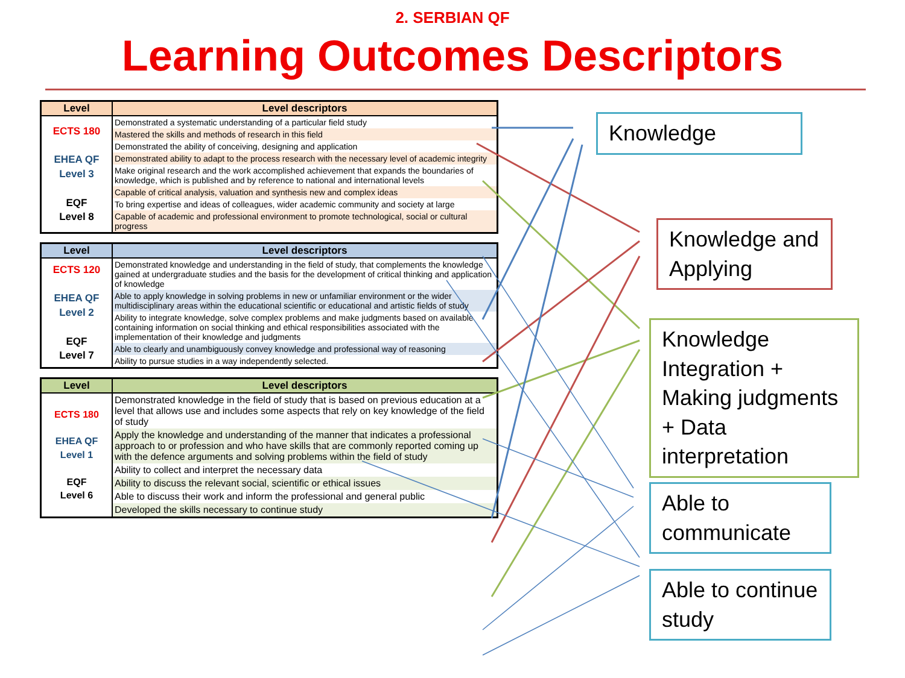2. SERBIAN QF
Learning Outcomes Descriptors
| Level | Level descriptors |
| --- | --- |
| ECTS 180 EHEA QF Level 3 EQF Level 8 | Demonstrated a systematic understanding of a particular field study |
| | Mastered the skills and methods of research in this field |
| | Demonstrated the ability of conceiving, designing and application |
| | Demonstrated ability to adapt to the process research with the necessary level of academic integrity |
| | Make original research and the work accomplished achievement that expands the boundaries of knowledge, which is published and by reference to national and international levels |
| | Capable of critical analysis, valuation and synthesis new and complex ideas |
| | To bring expertise and ideas of colleagues, wider academic community and society at large |
| | Capable of academic and professional environment to promote technological, social or cultural progress |
| Level | Level descriptors |
| --- | --- |
| ECTS 120 EHEA QF Level 2 EQF Level 7 | Demonstrated knowledge and understanding in the field of study, that complements the knowledge gained at undergraduate studies and the basis for the development of critical thinking and application of knowledge |
| | Able to apply knowledge in solving problems in new or unfamiliar environment or the wider multidisciplinary areas within the educational scientific or educational and artistic fields of study |
| | Ability to integrate knowledge, solve complex problems and make judgments based on available containing information on social thinking and ethical responsibilities associated with the implementation of their knowledge and judgments |
| | Able to clearly and unambiguously convey knowledge and professional way of reasoning |
| | Ability to pursue studies in a way independently selected. |
| Level | Level descriptors |
| --- | --- |
| ECTS 180 EHEA QF Level 1 EQF Level 6 | Demonstrated knowledge in the field of study that is based on previous education at a level that allows use and includes some aspects that rely on key knowledge of the field of study |
| | Apply the knowledge and understanding of the manner that indicates a professional approach to or profession and who have skills that are commonly reported coming up with the defence arguments and solving problems within the field of study |
| | Ability to collect and interpret the necessary data |
| | Ability to discuss the relevant social, scientific or ethical issues |
| | Able to discuss their work and inform the professional and general public |
| | Developed the skills necessary to continue study |
Knowledge
Knowledge and Applying
Knowledge Integration + Making judgments + Data interpretation
Able to communicate
Able to continue study